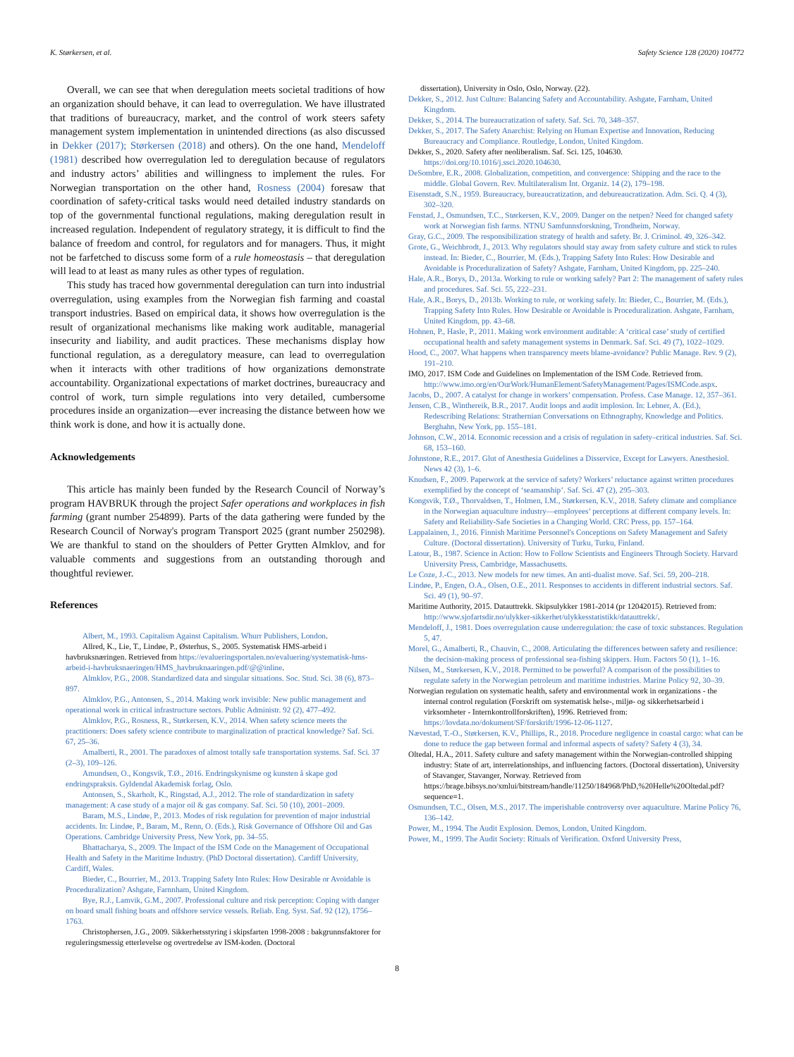K. Størkersen, et al. Safety Science 128 (2020) 104772
Overall, we can see that when deregulation meets societal traditions of how an organization should behave, it can lead to overregulation. We have illustrated that traditions of bureaucracy, market, and the control of work steers safety management system implementation in unintended directions (as also discussed in Dekker (2017); Størkersen (2018) and others). On the one hand, Mendeloff (1981) described how overregulation led to deregulation because of regulators and industry actors’ abilities and willingness to implement the rules. For Norwegian transportation on the other hand, Rosness (2004) foresaw that coordination of safety-critical tasks would need detailed industry standards on top of the governmental functional regulations, making deregulation result in increased regulation. Independent of regulatory strategy, it is difficult to find the balance of freedom and control, for regulators and for managers. Thus, it might not be farfetched to discuss some form of a rule homeostasis – that deregulation will lead to at least as many rules as other types of regulation.
This study has traced how governmental deregulation can turn into industrial overregulation, using examples from the Norwegian fish farming and coastal transport industries. Based on empirical data, it shows how overregulation is the result of organizational mechanisms like making work auditable, managerial insecurity and liability, and audit practices. These mechanisms display how functional regulation, as a deregulatory measure, can lead to overregulation when it interacts with other traditions of how organizations demonstrate accountability. Organizational expectations of market doctrines, bureaucracy and control of work, turn simple regulations into very detailed, cumbersome procedures inside an organization—ever increasing the distance between how we think work is done, and how it is actually done.
Acknowledgements
This article has mainly been funded by the Research Council of Norway’s program HAVBRUK through the project Safer operations and workplaces in fish farming (grant number 254899). Parts of the data gathering were funded by the Research Council of Norway's program Transport 2025 (grant number 250298). We are thankful to stand on the shoulders of Petter Grytten Almklov, and for valuable comments and suggestions from an outstanding thorough and thoughtful reviewer.
References
Albert, M., 1993. Capitalism Against Capitalism. Whurr Publishers, London.
Allred, K., Lie, T., Lindøe, P., Østerhus, S., 2005. Systematisk HMS-arbeid i havbruksnæringen. Retrieved from https://evalueringsportalen.no/evaluering/systematisk-hms-arbeid-i-havbruksnaeringen/HMS_havbruknaaringen.pdf/@@inline.
Almklov, P.G., 2008. Standardized data and singular situations. Soc. Stud. Sci. 38 (6), 873–897.
Almklov, P.G., Antonsen, S., 2014. Making work invisible: New public management and operational work in critical infrastructure sectors. Public Administr. 92 (2), 477–492.
Almklov, P.G., Rosness, R., Størkersen, K.V., 2014. When safety science meets the practitioners: Does safety science contribute to marginalization of practical knowledge? Saf. Sci. 67, 25–36.
Amalberti, R., 2001. The paradoxes of almost totally safe transportation systems. Saf. Sci. 37 (2–3), 109–126.
Amundsen, O., Kongsvik, T.Ø., 2016. Endringskynisme og kunsten å skape god endringspraksis. Gyldendal Akademisk forlag, Oslo.
Antonsen, S., Skarholt, K., Ringstad, A.J., 2012. The role of standardization in safety management: A case study of a major oil & gas company. Saf. Sci. 50 (10), 2001–2009.
Baram, M.S., Lindøe, P., 2013. Modes of risk regulation for prevention of major industrial accidents. In: Lindøe, P., Baram, M., Renn, O. (Eds.), Risk Governance of Offshore Oil and Gas Operations. Cambridge University Press, New York, pp. 34–55.
Bhattacharya, S., 2009. The Impact of the ISM Code on the Management of Occupational Health and Safety in the Maritime Industry. (PhD Doctoral dissertation). Cardiff University, Cardiff, Wales.
Bieder, C., Bourrier, M., 2013. Trapping Safety Into Rules: How Desirable or Avoidable is Proceduralization? Ashgate, Farnnham, United Kingdom.
Bye, R.J., Lamvik, G.M., 2007. Professional culture and risk perception: Coping with danger on board small fishing boats and offshore service vessels. Reliab. Eng. Syst. Saf. 92 (12), 1756–1763.
Christophersen, J.G., 2009. Sikkerhetsstyring i skipsfarten 1998-2008 : bakgrunnsfaktorer for reguleringsmessig etterlevelse og overtredelse av ISM-koden. (Doctoral
dissertation), University in Oslo, Oslo, Norway. (22).
Dekker, S., 2012. Just Culture: Balancing Safety and Accountability. Ashgate, Farnham, United Kingdom.
Dekker, S., 2014. The bureaucratization of safety. Saf. Sci. 70, 348–357.
Dekker, S., 2017. The Safety Anarchist: Relying on Human Expertise and Innovation, Reducing Bureaucracy and Compliance. Routledge, London, United Kingdom.
Dekker, S., 2020. Safety after neoliberalism. Saf. Sci. 125, 104630. https://doi.org/10.1016/j.ssci.2020.104630.
DeSombre, E.R., 2008. Globalization, competition, and convergence: Shipping and the race to the middle. Global Govern. Rev. Multilateralism Int. Organiz. 14 (2), 179–198.
Eisenstadt, S.N., 1959. Bureaucracy, bureaucratization, and debureaucratization. Adm. Sci. Q. 4 (3), 302–320.
Fenstad, J., Osmundsen, T.C., Størkersen, K.V., 2009. Danger on the netpen? Need for changed safety work at Norwegian fish farms. NTNU Samfunnsforskning, Trondheim, Norway.
Gray, G.C., 2009. The responsibilization strategy of health and safety. Br. J. Criminol. 49, 326–342.
Grote, G., Weichbrodt, J., 2013. Why regulators should stay away from safety culture and stick to rules instead. In: Bieder, C., Bourrier, M. (Eds.), Trapping Safety Into Rules: How Desirable and Avoidable is Proceduralization of Safety? Ashgate, Farnham, United Kingdom, pp. 225–240.
Hale, A.R., Borys, D., 2013a. Working to rule or working safely? Part 2: The management of safety rules and procedures. Saf. Sci. 55, 222–231.
Hale, A.R., Borys, D., 2013b. Working to rule, or working safely. In: Bieder, C., Bourrier, M. (Eds.), Trapping Safety Into Rules. How Desirable or Avoidable is Proceduralization. Ashgate, Farnham, United Kingdom, pp. 43–68.
Hohnen, P., Hasle, P., 2011. Making work environment auditable: A ‘critical case’ study of certified occupational health and safety management systems in Denmark. Saf. Sci. 49 (7), 1022–1029.
Hood, C., 2007. What happens when transparency meets blame-avoidance? Public Manage. Rev. 9 (2), 191–210.
IMO, 2017. ISM Code and Guidelines on Implementation of the ISM Code. Retrieved from. http://www.imo.org/en/OurWork/HumanElement/SafetyManagement/Pages/ISMCode.aspx.
Jacobs, D., 2007. A catalyst for change in workers’ compensation. Profess. Case Manage. 12, 357–361.
Jensen, C.B., Winthereik, B.R., 2017. Audit loops and audit implosion. In: Lebner, A. (Ed.), Redescribing Relations: Strathernian Conversations on Ethnography, Knowledge and Politics. Berghahn, New York, pp. 155–181.
Johnson, C.W., 2014. Economic recession and a crisis of regulation in safety–critical industries. Saf. Sci. 68, 153–160.
Johnstone, R.E., 2017. Glut of Anesthesia Guidelines a Disservice, Except for Lawyers. Anesthesiol. News 42 (3), 1–6.
Knudsen, F., 2009. Paperwork at the service of safety? Workers’ reluctance against written procedures exemplified by the concept of ‘seamanship’. Saf. Sci. 47 (2), 295–303.
Kongsvik, T.Ø., Thorvaldsen, T., Holmen, I.M., Størkersen, K.V., 2018. Safety climate and compliance in the Norwegian aquaculture industry—employees’ perceptions at different company levels. In: Safety and Reliability-Safe Societies in a Changing World. CRC Press, pp. 157–164.
Lappalainen, J., 2016. Finnish Maritime Personnel's Conceptions on Safety Management and Safety Culture. (Doctoral dissertation). University of Turku, Turku, Finland.
Latour, B., 1987. Science in Action: How to Follow Scientists and Engineers Through Society. Harvard University Press, Cambridge, Massachusetts.
Le Coze, J.-C., 2013. New models for new times. An anti-dualist move. Saf. Sci. 59, 200–218.
Lindøe, P., Engen, O.A., Olsen, O.E., 2011. Responses to accidents in different industrial sectors. Saf. Sci. 49 (1), 90–97.
Maritime Authority, 2015. Datauttrekk. Skipsulykker 1981-2014 (pr 12042015). Retrieved from: http://www.sjofartsdir.no/ulykker-sikkerhet/ulykkesstatistikk/datauttrekk/.
Mendeloff, J., 1981. Does overregulation cause underregulation: the case of toxic substances. Regulation 5, 47.
Morel, G., Amalberti, R., Chauvin, C., 2008. Articulating the differences between safety and resilience: the decision-making process of professional sea-fishing skippers. Hum. Factors 50 (1), 1–16.
Nilsen, M., Størkersen, K.V., 2018. Permitted to be powerful? A comparison of the possibilities to regulate safety in the Norwegian petroleum and maritime industries. Marine Policy 92, 30–39.
Norwegian regulation on systematic health, safety and environmental work in organizations - the internal control regulation (Forskrift om systematisk helse-, miljø- og sikkerhetsarbeid i virksomheter - Internkontrollforskriften), 1996. Retrieved from: https://lovdata.no/dokument/SF/forskrift/1996-12-06-1127.
Nævestad, T.-O., Størkersen, K.V., Phillips, R., 2018. Procedure negligence in coastal cargo: what can be done to reduce the gap between formal and informal aspects of safety? Safety 4 (3), 34.
Oltedal, H.A., 2011. Safety culture and safety management within the Norwegian-controlled shipping industry: State of art, interrelationships, and influencing factors. (Doctoral dissertation), University of Stavanger, Stavanger, Norway. Retrieved from https://brage.bibsys.no/xmlui/bitstream/handle/11250/184968/PhD,%20Helle%20Oltedal.pdf?sequence=1.
Osmundsen, T.C., Olsen, M.S., 2017. The imperishable controversy over aquaculture. Marine Policy 76, 136–142.
Power, M., 1994. The Audit Explosion. Demos, London, United Kingdom.
Power, M., 1999. The Audit Society: Rituals of Verification. Oxford University Press,
8